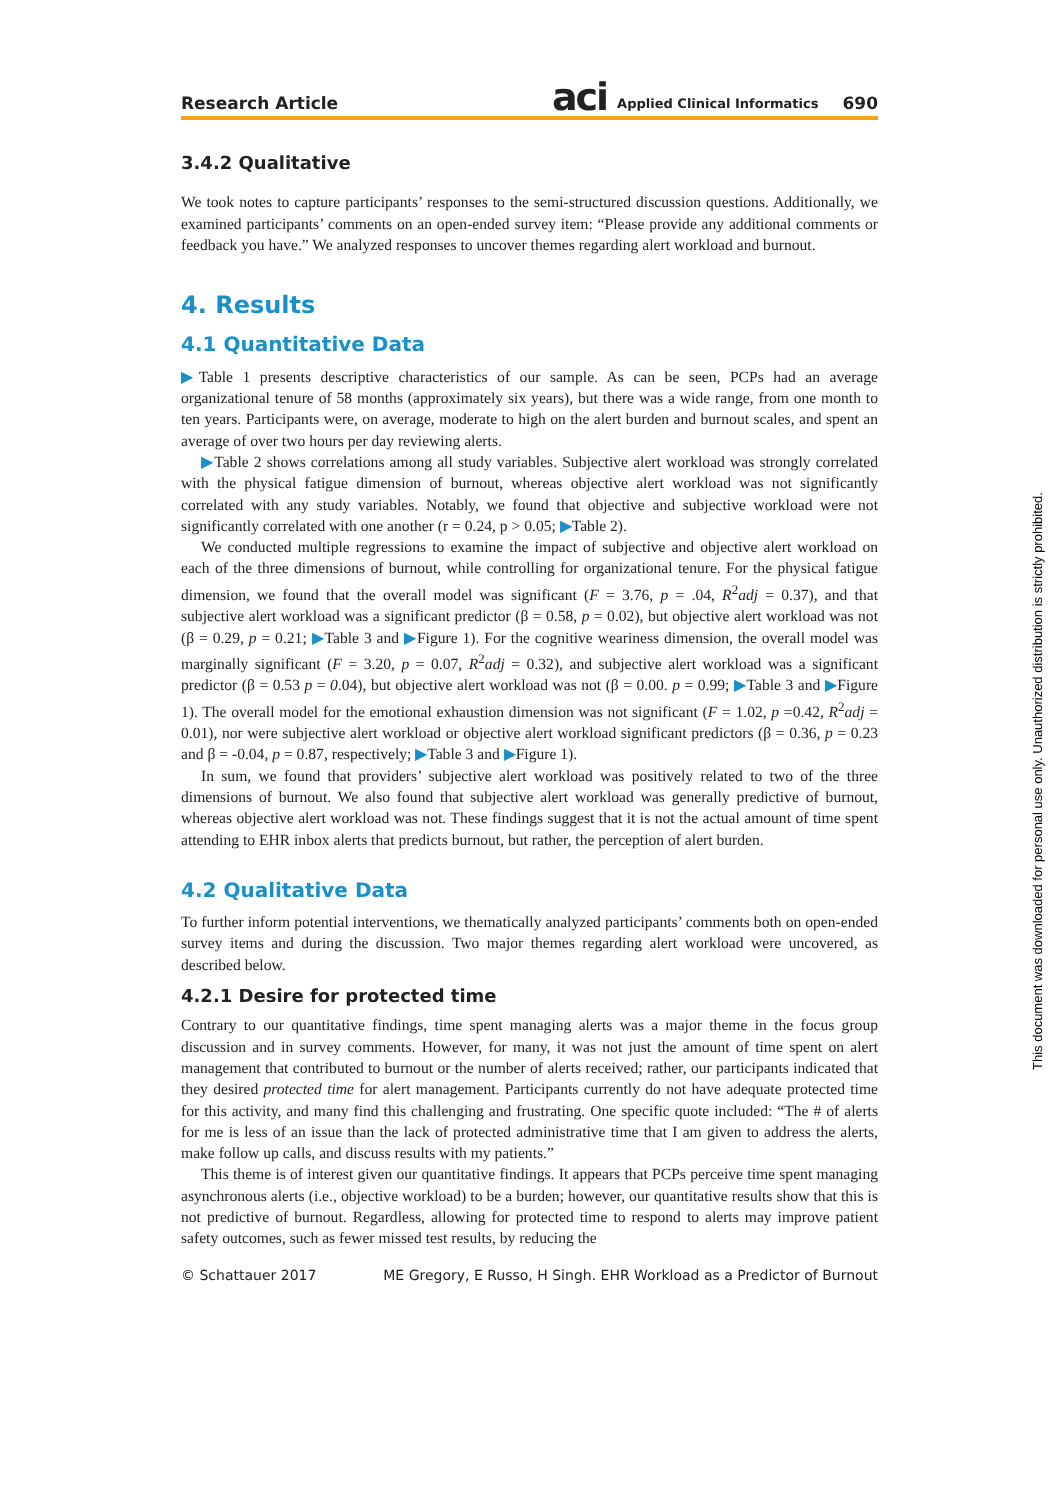Research Article aci Applied Clinical Informatics 690
3.4.2 Qualitative
We took notes to capture participants’ responses to the semi-structured discussion questions. Additionally, we examined participants’ comments on an open-ended survey item: “Please provide any additional comments or feedback you have.” We analyzed responses to uncover themes regarding alert workload and burnout.
4. Results
4.1 Quantitative Data
▶Table 1 presents descriptive characteristics of our sample. As can be seen, PCPs had an average organizational tenure of 58 months (approximately six years), but there was a wide range, from one month to ten years. Participants were, on average, moderate to high on the alert burden and burnout scales, and spent an average of over two hours per day reviewing alerts.
▶Table 2 shows correlations among all study variables. Subjective alert workload was strongly correlated with the physical fatigue dimension of burnout, whereas objective alert workload was not significantly correlated with any study variables. Notably, we found that objective and subjective workload were not significantly correlated with one another (r = 0.24, p > 0.05; ▶Table 2).
We conducted multiple regressions to examine the impact of subjective and objective alert workload on each of the three dimensions of burnout, while controlling for organizational tenure. For the physical fatigue dimension, we found that the overall model was significant (F = 3.76, p = .04, R<sup>2</sup>adj = 0.37), and that subjective alert workload was a significant predictor (β = 0.58, p = 0.02), but objective alert workload was not (β = 0.29, p = 0.21; ▶Table 3 and ▶Figure 1). For the cognitive weariness dimension, the overall model was marginally significant (F = 3.20, p = 0.07, R<sup>2</sup>adj = 0.32), and subjective alert workload was a significant predictor (β = 0.53 p = 0.04), but objective alert workload was not (β = 0.00. p = 0.99; ▶Table 3 and ▶Figure 1). The overall model for the emotional exhaustion dimension was not significant (F = 1.02, p =0.42, R<sup>2</sup>adj = 0.01), nor were subjective alert workload or objective alert workload significant predictors (β = 0.36, p = 0.23 and β = -0.04, p = 0.87, respectively; ▶Table 3 and ▶Figure 1).
In sum, we found that providers’ subjective alert workload was positively related to two of the three dimensions of burnout. We also found that subjective alert workload was generally predictive of burnout, whereas objective alert workload was not. These findings suggest that it is not the actual amount of time spent attending to EHR inbox alerts that predicts burnout, but rather, the perception of alert burden.
4.2 Qualitative Data
To further inform potential interventions, we thematically analyzed participants’ comments both on open-ended survey items and during the discussion. Two major themes regarding alert workload were uncovered, as described below.
4.2.1 Desire for protected time
Contrary to our quantitative findings, time spent managing alerts was a major theme in the focus group discussion and in survey comments. However, for many, it was not just the amount of time spent on alert management that contributed to burnout or the number of alerts received; rather, our participants indicated that they desired protected time for alert management. Participants currently do not have adequate protected time for this activity, and many find this challenging and frustrating. One specific quote included: “The # of alerts for me is less of an issue than the lack of protected administrative time that I am given to address the alerts, make follow up calls, and discuss results with my patients.”
This theme is of interest given our quantitative findings. It appears that PCPs perceive time spent managing asynchronous alerts (i.e., objective workload) to be a burden; however, our quantitative results show that this is not predictive of burnout. Regardless, allowing for protected time to respond to alerts may improve patient safety outcomes, such as fewer missed test results, by reducing the
© Schattauer 2017 ME Gregory, E Russo, H Singh. EHR Workload as a Predictor of Burnout
This document was downloaded for personal use only. Unauthorized distribution is strictly prohibited.